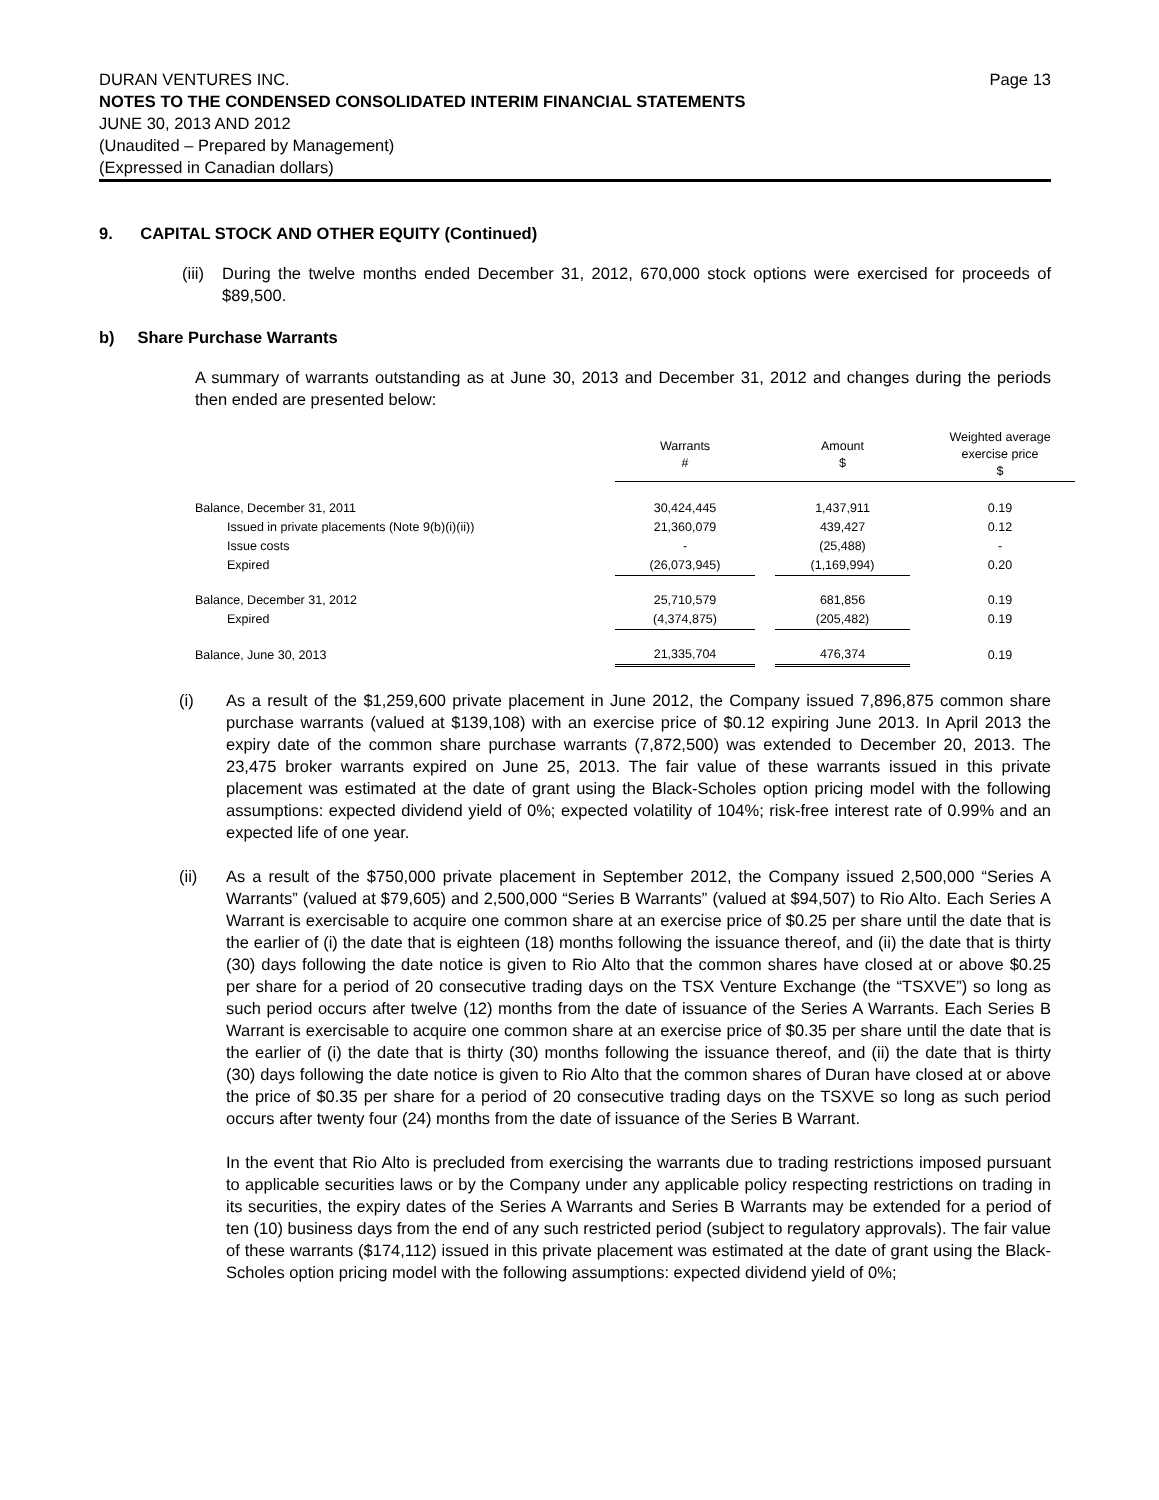Page 13 DURAN VENTURES INC.
NOTES TO THE CONDENSED CONSOLIDATED INTERIM FINANCIAL STATEMENTS
JUNE 30, 2013 AND 2012
(Unaudited – Prepared by Management)
(Expressed in Canadian dollars)
9. CAPITAL STOCK AND OTHER EQUITY (Continued)
(iii)
During the twelve months ended December 31, 2012, 670,000 stock options were exercised for proceeds of $89,500.
b) Share Purchase Warrants
A summary of warrants outstanding as at June 30, 2013 and December 31, 2012 and changes during the periods then ended are presented below:
| | Warrants # | | Amount $ | | Weighted average exercise price $ |
| --- | --- | --- | --- | --- | --- |
| Balance, December 31, 2011 | 30,424,445 | | 1,437,911 | | 0.19 |
| Issued in private placements (Note 9(b)(i)(ii)) | 21,360,079 | | 439,427 | | 0.12 |
| Issue costs | - | | (25,488) | | - |
| Expired | (26,073,945) | | (1,169,994) | | 0.20 |
| Balance, December 31, 2012 | 25,710,579 | | 681,856 | | 0.19 |
| Expired | (4,374,875) | | (205,482) | | 0.19 |
| Balance, June 30, 2013 | 21,335,704 | | 476,374 | | 0.19 |
(i) As a result of the $1,259,600 private placement in June 2012, the Company issued 7,896,875 common share purchase warrants (valued at $139,108) with an exercise price of $0.12 expiring June 2013. In April 2013 the expiry date of the common share purchase warrants (7,872,500) was extended to December 20, 2013. The 23,475 broker warrants expired on June 25, 2013. The fair value of these warrants issued in this private placement was estimated at the date of grant using the Black-Scholes option pricing model with the following assumptions: expected dividend yield of 0%; expected volatility of 104%; risk-free interest rate of 0.99% and an expected life of one year.
(ii) As a result of the $750,000 private placement in September 2012, the Company issued 2,500,000 “Series A Warrants” (valued at $79,605) and 2,500,000 “Series B Warrants” (valued at $94,507) to Rio Alto. Each Series A Warrant is exercisable to acquire one common share at an exercise price of $0.25 per share until the date that is the earlier of (i) the date that is eighteen (18) months following the issuance thereof, and (ii) the date that is thirty (30) days following the date notice is given to Rio Alto that the common shares have closed at or above $0.25 per share for a period of 20 consecutive trading days on the TSX Venture Exchange (the “TSXVE”) so long as such period occurs after twelve (12) months from the date of issuance of the Series A Warrants. Each Series B Warrant is exercisable to acquire one common share at an exercise price of $0.35 per share until the date that is the earlier of (i) the date that is thirty (30) months following the issuance thereof, and (ii) the date that is thirty (30) days following the date notice is given to Rio Alto that the common shares of Duran have closed at or above the price of $0.35 per share for a period of 20 consecutive trading days on the TSXVE so long as such period occurs after twenty four (24) months from the date of issuance of the Series B Warrant.
In the event that Rio Alto is precluded from exercising the warrants due to trading restrictions imposed pursuant to applicable securities laws or by the Company under any applicable policy respecting restrictions on trading in its securities, the expiry dates of the Series A Warrants and Series B Warrants may be extended for a period of ten (10) business days from the end of any such restricted period (subject to regulatory approvals). The fair value of these warrants ($174,112) issued in this private placement was estimated at the date of grant using the Black-Scholes option pricing model with the following assumptions: expected dividend yield of 0%;